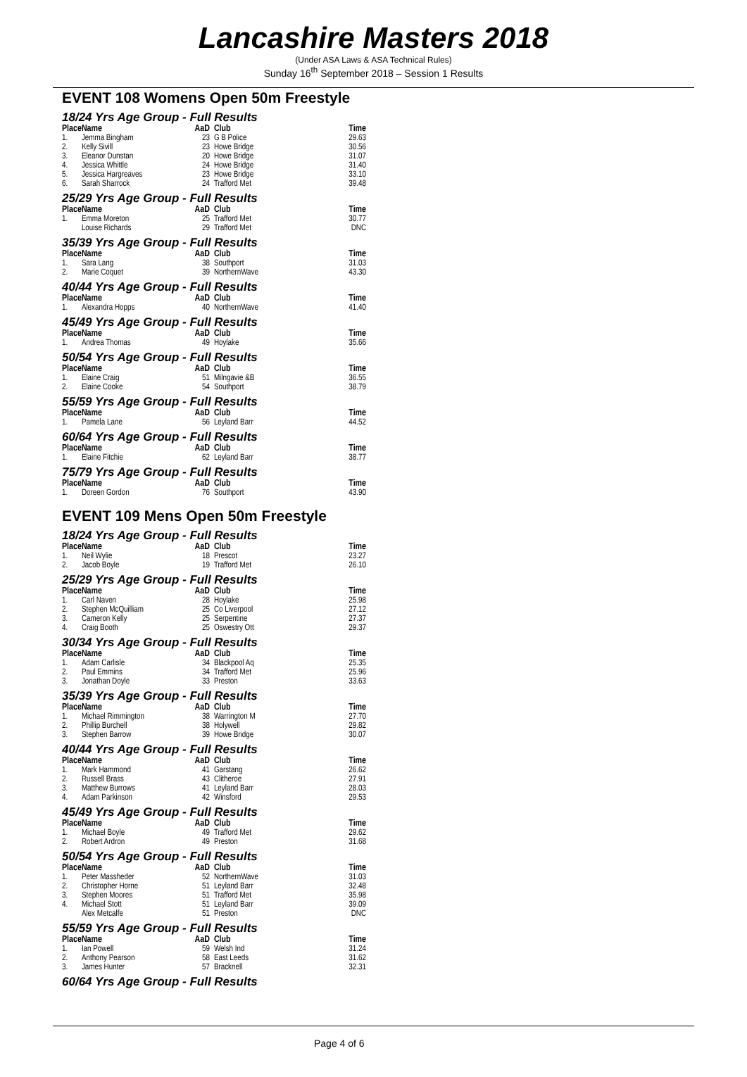Lancashire Masters 2018
(Under ASA Laws & ASA Technical Rules)
Sunday 16<sup>th</sup> September 2018 – Session 1 Results
EVENT 108 Womens Open 50m Freestyle
18/24 Yrs Age Group - Full Results
| Place | Name | AaD | Club | Time |
| --- | --- | --- | --- | --- |
| 1. | Jemma Bingham | 23 | G B Police | 29.63 |
| 2. | Kelly Sivill | 23 | Howe Bridge | 30.56 |
| 3. | Eleanor Dunstan | 20 | Howe Bridge | 31.07 |
| 4. | Jessica Whittle | 24 | Howe Bridge | 31.40 |
| 5. | Jessica Hargreaves | 23 | Howe Bridge | 33.10 |
| 6. | Sarah Sharrock | 24 | Trafford Met | 39.48 |
25/29 Yrs Age Group - Full Results
| Place | Name | AaD | Club | Time |
| --- | --- | --- | --- | --- |
| 1. | Emma Moreton | 25 | Trafford Met | 30.77 |
| | Louise Richards | 29 | Trafford Met | DNC |
35/39 Yrs Age Group - Full Results
| Place | Name | AaD | Club | Time |
| --- | --- | --- | --- | --- |
| 1. | Sara Lang | 38 | Southport | 31.03 |
| 2. | Marie Coquet | 39 | NorthernWave | 43.30 |
40/44 Yrs Age Group - Full Results
| Place | Name | AaD | Club | Time |
| --- | --- | --- | --- | --- |
| 1. | Alexandra Hopps | 40 | NorthernWave | 41.40 |
45/49 Yrs Age Group - Full Results
| Place | Name | AaD | Club | Time |
| --- | --- | --- | --- | --- |
| 1. | Andrea Thomas | 49 | Hoylake | 35.66 |
50/54 Yrs Age Group - Full Results
| Place | Name | AaD | Club | Time |
| --- | --- | --- | --- | --- |
| 1. | Elaine Craig | 51 | Milngavie &B | 36.55 |
| 2. | Elaine Cooke | 54 | Southport | 38.79 |
55/59 Yrs Age Group - Full Results
| Place | Name | AaD | Club | Time |
| --- | --- | --- | --- | --- |
| 1. | Pamela Lane | 56 | Leyland Barr | 44.52 |
60/64 Yrs Age Group - Full Results
| Place | Name | AaD | Club | Time |
| --- | --- | --- | --- | --- |
| 1. | Elaine Fitchie | 62 | Leyland Barr | 38.77 |
75/79 Yrs Age Group - Full Results
| Place | Name | AaD | Club | Time |
| --- | --- | --- | --- | --- |
| 1. | Doreen Gordon | 76 | Southport | 43.90 |
EVENT 109 Mens Open 50m Freestyle
18/24 Yrs Age Group - Full Results
| Place | Name | AaD | Club | Time |
| --- | --- | --- | --- | --- |
| 1. | Neil Wylie | 18 | Prescot | 23.27 |
| 2. | Jacob Boyle | 19 | Trafford Met | 26.10 |
25/29 Yrs Age Group - Full Results
| Place | Name | AaD | Club | Time |
| --- | --- | --- | --- | --- |
| 1. | Carl Naven | 28 | Hoylake | 25.98 |
| 2. | Stephen McQuilliam | 25 | Co Liverpool | 27.12 |
| 3. | Cameron Kelly | 25 | Serpentine | 27.37 |
| 4. | Craig Booth | 25 | Oswestry Ott | 29.37 |
30/34 Yrs Age Group - Full Results
| Place | Name | AaD | Club | Time |
| --- | --- | --- | --- | --- |
| 1. | Adam Carlisle | 34 | Blackpool Aq | 25.35 |
| 2. | Paul Emmins | 34 | Trafford Met | 25.96 |
| 3. | Jonathan Doyle | 33 | Preston | 33.63 |
35/39 Yrs Age Group - Full Results
| Place | Name | AaD | Club | Time |
| --- | --- | --- | --- | --- |
| 1. | Michael Rimmington | 38 | Warrington M | 27.70 |
| 2. | Phillip Burchell | 38 | Holywell | 29.82 |
| 3. | Stephen Barrow | 39 | Howe Bridge | 30.07 |
40/44 Yrs Age Group - Full Results
| Place | Name | AaD | Club | Time |
| --- | --- | --- | --- | --- |
| 1. | Mark Hammond | 41 | Garstang | 26.62 |
| 2. | Russell Brass | 43 | Clitheroe | 27.91 |
| 3. | Matthew Burrows | 41 | Leyland Barr | 28.03 |
| 4. | Adam Parkinson | 42 | Winsford | 29.53 |
45/49 Yrs Age Group - Full Results
| Place | Name | AaD | Club | Time |
| --- | --- | --- | --- | --- |
| 1. | Michael Boyle | 49 | Trafford Met | 29.62 |
| 2. | Robert Ardron | 49 | Preston | 31.68 |
50/54 Yrs Age Group - Full Results
| Place | Name | AaD | Club | Time |
| --- | --- | --- | --- | --- |
| 1. | Peter Massheder | 52 | NorthernWave | 31.03 |
| 2. | Christopher Horne | 51 | Leyland Barr | 32.48 |
| 3. | Stephen Moores | 51 | Trafford Met | 35.98 |
| 4. | Michael Stott | 51 | Leyland Barr | 39.09 |
| | Alex Metcalfe | 51 | Preston | DNC |
55/59 Yrs Age Group - Full Results
| Place | Name | AaD | Club | Time |
| --- | --- | --- | --- | --- |
| 1. | Ian Powell | 59 | Welsh Ind | 31.24 |
| 2. | Anthony Pearson | 58 | East Leeds | 31.62 |
| 3. | James Hunter | 57 | Bracknell | 32.31 |
60/64 Yrs Age Group - Full Results
Page 4 of 6